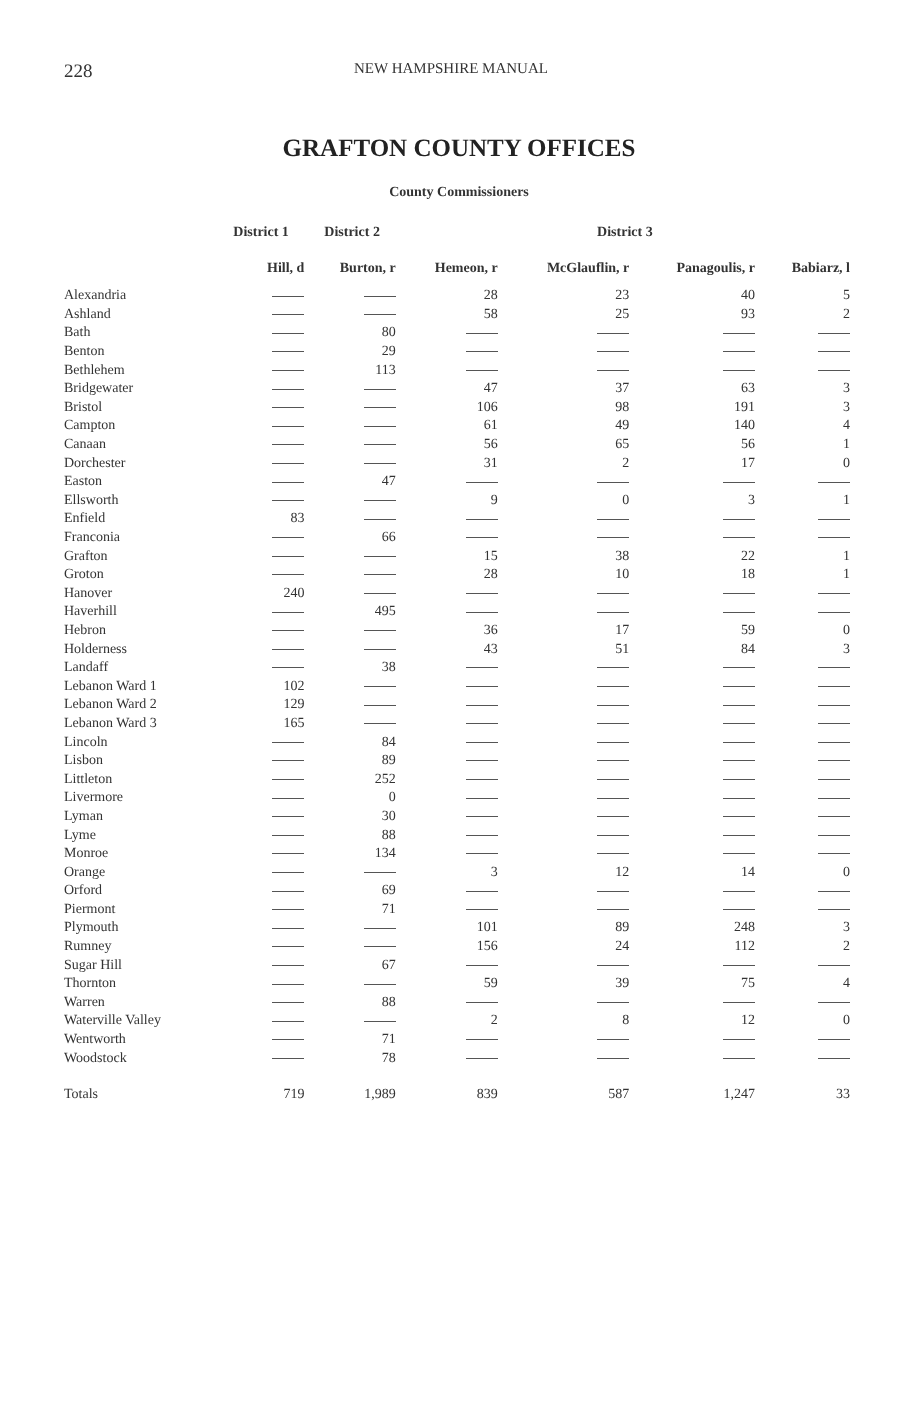228 NEW HAMPSHIRE MANUAL
GRAFTON COUNTY OFFICES
County Commissioners
| | District 1 | District 2 | District 3 | | | |
| --- | --- | --- | --- | --- | --- | --- |
| | Hill, d | Burton, r | Hemeon, r | McGlauflin, r | Panagoulis, r | Babiarz, l |
| Alexandria | | | 28 | 23 | 40 | 5 |
| Ashland | | | 58 | 25 | 93 | 2 |
| Bath | | 80 | | | | |
| Benton | | 29 | | | | |
| Bethlehem | | 113 | | | | |
| Bridgewater | | | 47 | 37 | 63 | 3 |
| Bristol | | | 106 | 98 | 191 | 3 |
| Campton | | | 61 | 49 | 140 | 4 |
| Canaan | | | 56 | 65 | 56 | 1 |
| Dorchester | | | 31 | 2 | 17 | 0 |
| Easton | | 47 | | | | |
| Ellsworth | | | 9 | 0 | 3 | 1 |
| Enfield | 83 | | | | | |
| Franconia | | 66 | | | | |
| Grafton | | | 15 | 38 | 22 | 1 |
| Groton | | | 28 | 10 | 18 | 1 |
| Hanover | 240 | | | | | |
| Haverhill | | 495 | | | | |
| Hebron | | | 36 | 17 | 59 | 0 |
| Holderness | | | 43 | 51 | 84 | 3 |
| Landaff | | 38 | | | | |
| Lebanon Ward 1 | 102 | | | | | |
| Lebanon Ward 2 | 129 | | | | | |
| Lebanon Ward 3 | 165 | | | | | |
| Lincoln | | 84 | | | | |
| Lisbon | | 89 | | | | |
| Littleton | | 252 | | | | |
| Livermore | | 0 | | | | |
| Lyman | | 30 | | | | |
| Lyme | | 88 | | | | |
| Monroe | | 134 | | | | |
| Orange | | | 3 | 12 | 14 | 0 |
| Orford | | 69 | | | | |
| Piermont | | 71 | | | | |
| Plymouth | | | 101 | 89 | 248 | 3 |
| Rumney | | | 156 | 24 | 112 | 2 |
| Sugar Hill | | 67 | | | | |
| Thornton | | | 59 | 39 | 75 | 4 |
| Warren | | 88 | | | | |
| Waterville Valley | | | 2 | 8 | 12 | 0 |
| Wentworth | | 71 | | | | |
| Woodstock | | 78 | | | | |
| Totals | 719 | 1,989 | 839 | 587 | 1,247 | 33 |